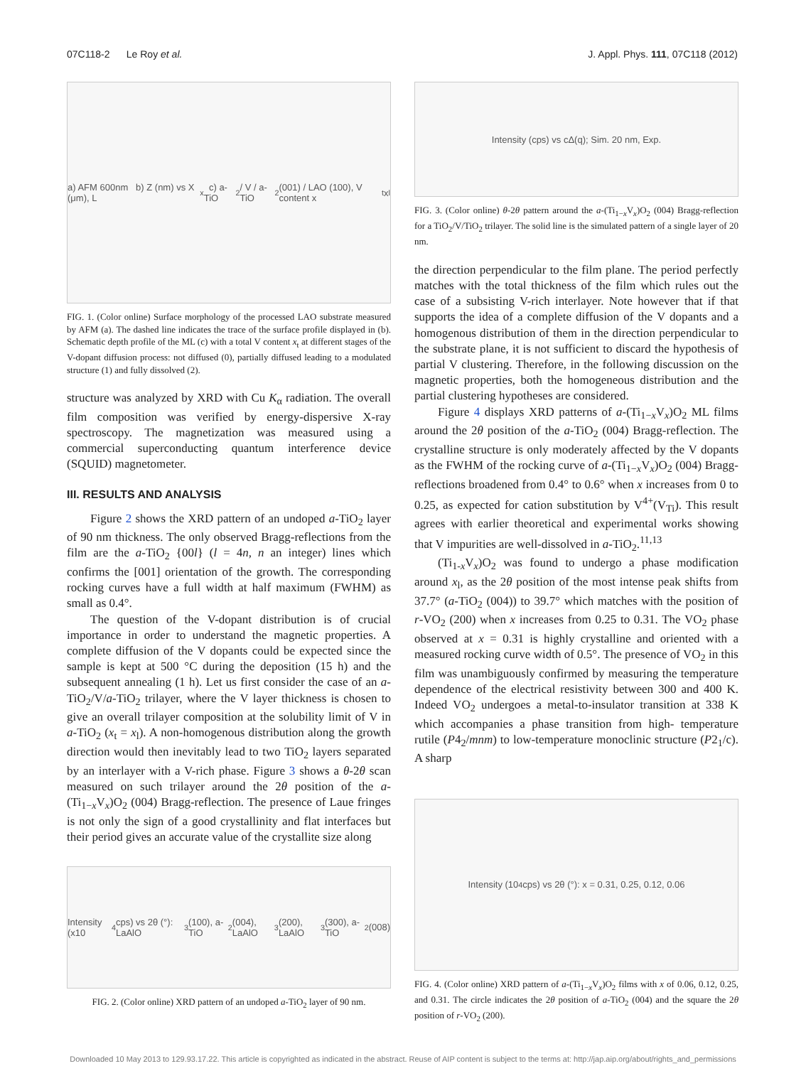07C118-2 Le Roy et al. J. Appl. Phys. 111, 07C118 (2012)
a) AFM 600nm b) Z (nm) vs X (μm), L<sub>x</sub> c) a-TiO<sub>2</sub> / V / a-TiO<sub>2</sub>(001) / LAO (100), V content x<sub>t</sub> x<sub>l</sub>
FIG. 1. (Color online) Surface morphology of the processed LAO substrate measured by AFM (a). The dashed line indicates the trace of the surface profile displayed in (b). Schematic depth profile of the ML (c) with a total V content x<sub>t</sub> at different stages of the V-dopant diffusion process: not diffused (0), partially diffused leading to a modulated structure (1) and fully dissolved (2).
structure was analyzed by XRD with Cu K<sub>α</sub> radiation. The overall film composition was verified by energy-dispersive X-ray spectroscopy. The magnetization was measured using a commercial superconducting quantum interference device (SQUID) magnetometer.
III. RESULTS AND ANALYSIS
Figure 2 shows the XRD pattern of an undoped a-TiO<sub>2</sub> layer of 90 nm thickness. The only observed Bragg-reflections from the film are the a-TiO<sub>2</sub> {00l} (l = 4n, n an integer) lines which confirms the [001] orientation of the growth. The corresponding rocking curves have a full width at half maximum (FWHM) as small as 0.4°.
The question of the V-dopant distribution is of crucial importance in order to understand the magnetic properties. A complete diffusion of the V dopants could be expected since the sample is kept at 500 °C during the deposition (15 h) and the subsequent annealing (1 h). Let us first consider the case of an a-TiO<sub>2</sub>/V/a-TiO<sub>2</sub> trilayer, where the V layer thickness is chosen to give an overall trilayer composition at the solubility limit of V in a-TiO<sub>2</sub> (x<sub>t</sub> = x<sub>l</sub>). A non-homogenous distribution along the growth direction would then inevitably lead to two TiO<sub>2</sub> layers separated by an interlayer with a V-rich phase. Figure 3 shows a θ-2θ scan measured on such trilayer around the 2θ position of the a-(Ti<sub>1−x</sub>V<sub>x</sub>)O<sub>2</sub> (004) Bragg-reflection. The presence of Laue fringes is not only the sign of a good crystallinity and flat interfaces but their period gives an accurate value of the crystallite size along
Intensity (x10<sup>4</sup> cps) vs 2θ (°): LaAlO<sub>3</sub> (100), a-TiO<sub>2</sub> (004), LaAlO<sub>3</sub> (200), LaAlO<sub>3</sub> (300), a-TiO<sub>2</sub> (008)
FIG. 2. (Color online) XRD pattern of an undoped a-TiO<sub>2</sub> layer of 90 nm.
Intensity (cps) vs cΔ(q); Sim. 20 nm, Exp.
FIG. 3. (Color online) θ-2θ pattern around the a-(Ti<sub>1−x</sub>V<sub>x</sub>)O<sub>2</sub> (004) Bragg-reflection for a TiO<sub>2</sub>/V/TiO<sub>2</sub> trilayer. The solid line is the simulated pattern of a single layer of 20 nm.
the direction perpendicular to the film plane. The period perfectly matches with the total thickness of the film which rules out the case of a subsisting V-rich interlayer. Note however that if that supports the idea of a complete diffusion of the V dopants and a homogenous distribution of them in the direction perpendicular to the substrate plane, it is not sufficient to discard the hypothesis of partial V clustering. Therefore, in the following discussion on the magnetic properties, both the homogeneous distribution and the partial clustering hypotheses are considered.
Figure 4 displays XRD patterns of a-(Ti<sub>1−x</sub>V<sub>x</sub>)O<sub>2</sub> ML films around the 2θ position of the a-TiO<sub>2</sub> (004) Bragg-reflection. The crystalline structure is only moderately affected by the V dopants as the FWHM of the rocking curve of a-(Ti<sub>1−x</sub>V<sub>x</sub>)O<sub>2</sub> (004) Bragg-reflections broadened from 0.4° to 0.6° when x increases from 0 to 0.25, as expected for cation substitution by V<sup>4+</sup>(V<sub>Ti</sub>). This result agrees with earlier theoretical and experimental works showing that V impurities are well-dissolved in a-TiO<sub>2</sub>.<sup>11,13</sup>
(Ti<sub>1-x</sub>V<sub>x</sub>)O<sub>2</sub> was found to undergo a phase modification around x<sub>l</sub>, as the 2θ position of the most intense peak shifts from 37.7° (a-TiO<sub>2</sub> (004)) to 39.7° which matches with the position of r-VO<sub>2</sub> (200) when x increases from 0.25 to 0.31. The VO<sub>2</sub> phase observed at x = 0.31 is highly crystalline and oriented with a measured rocking curve width of 0.5°. The presence of VO<sub>2</sub> in this film was unambiguously confirmed by measuring the temperature dependence of the electrical resistivity between 300 and 400 K. Indeed VO<sub>2</sub> undergoes a metal-to-insulator transition at 338 K which accompanies a phase transition from high- temperature rutile (P4<sub>2</sub>/mnm) to low-temperature monoclinic structure (P2<sub>1</sub>/c). A sharp
Intensity (10<sup>4</sup> cps) vs 2θ (°): x = 0.31, 0.25, 0.12, 0.06
FIG. 4. (Color online) XRD pattern of a-(Ti<sub>1−x</sub>V<sub>x</sub>)O<sub>2</sub> films with x of 0.06, 0.12, 0.25, and 0.31. The circle indicates the 2θ position of a-TiO<sub>2</sub> (004) and the square the 2θ position of r-VO<sub>2</sub> (200).
Downloaded 10 May 2013 to 129.93.17.22. This article is copyrighted as indicated in the abstract. Reuse of AIP content is subject to the terms at: http://jap.aip.org/about/rights_and_permissions